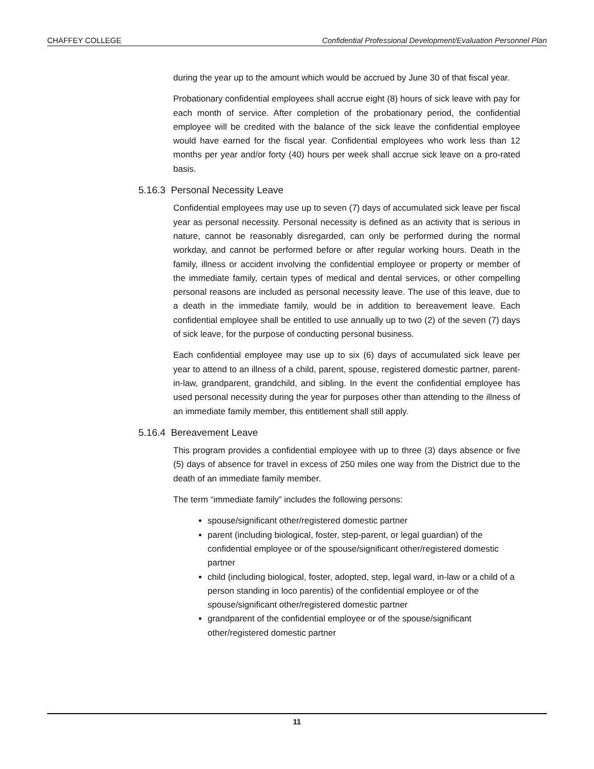CHAFFEY COLLEGE Confidential Professional Development/Evaluation Personnel Plan
during the year up to the amount which would be accrued by June 30 of that fiscal year.
Probationary confidential employees shall accrue eight (8) hours of sick leave with pay for each month of service. After completion of the probationary period, the confidential employee will be credited with the balance of the sick leave the confidential employee would have earned for the fiscal year. Confidential employees who work less than 12 months per year and/or forty (40) hours per week shall accrue sick leave on a pro-rated basis.
5.16.3 Personal Necessity Leave
Confidential employees may use up to seven (7) days of accumulated sick leave per fiscal year as personal necessity. Personal necessity is defined as an activity that is serious in nature, cannot be reasonably disregarded, can only be performed during the normal workday, and cannot be performed before or after regular working hours. Death in the family, illness or accident involving the confidential employee or property or member of the immediate family, certain types of medical and dental services, or other compelling personal reasons are included as personal necessity leave. The use of this leave, due to a death in the immediate family, would be in addition to bereavement leave. Each confidential employee shall be entitled to use annually up to two (2) of the seven (7) days of sick leave, for the purpose of conducting personal business.
Each confidential employee may use up to six (6) days of accumulated sick leave per year to attend to an illness of a child, parent, spouse, registered domestic partner, parent-in-law, grandparent, grandchild, and sibling. In the event the confidential employee has used personal necessity during the year for purposes other than attending to the illness of an immediate family member, this entitlement shall still apply.
5.16.4 Bereavement Leave
This program provides a confidential employee with up to three (3) days absence or five (5) days of absence for travel in excess of 250 miles one way from the District due to the death of an immediate family member.
The term “immediate family” includes the following persons:
spouse/significant other/registered domestic partner
parent (including biological, foster, step-parent, or legal guardian) of the confidential employee or of the spouse/significant other/registered domestic partner
child (including biological, foster, adopted, step, legal ward, in-law or a child of a person standing in loco parentis) of the confidential employee or of the spouse/significant other/registered domestic partner
grandparent of the confidential employee or of the spouse/significant other/registered domestic partner
11